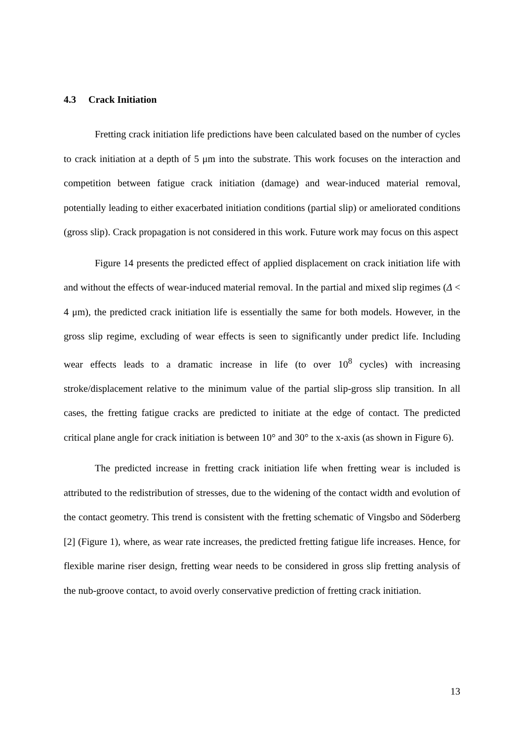4.3 Crack Initiation
Fretting crack initiation life predictions have been calculated based on the number of cycles to crack initiation at a depth of 5 μm into the substrate. This work focuses on the interaction and competition between fatigue crack initiation (damage) and wear-induced material removal, potentially leading to either exacerbated initiation conditions (partial slip) or ameliorated conditions (gross slip). Crack propagation is not considered in this work. Future work may focus on this aspect
Figure 14 presents the predicted effect of applied displacement on crack initiation life with and without the effects of wear-induced material removal. In the partial and mixed slip regimes (Δ < 4 μm), the predicted crack initiation life is essentially the same for both models. However, in the gross slip regime, excluding of wear effects is seen to significantly under predict life. Including wear effects leads to a dramatic increase in life (to over 10<sup>8</sup> cycles) with increasing stroke/displacement relative to the minimum value of the partial slip-gross slip transition. In all cases, the fretting fatigue cracks are predicted to initiate at the edge of contact. The predicted critical plane angle for crack initiation is between 10° and 30° to the x-axis (as shown in Figure 6).
The predicted increase in fretting crack initiation life when fretting wear is included is attributed to the redistribution of stresses, due to the widening of the contact width and evolution of the contact geometry. This trend is consistent with the fretting schematic of Vingsbo and Söderberg [2] (Figure 1), where, as wear rate increases, the predicted fretting fatigue life increases. Hence, for flexible marine riser design, fretting wear needs to be considered in gross slip fretting analysis of the nub-groove contact, to avoid overly conservative prediction of fretting crack initiation.
13